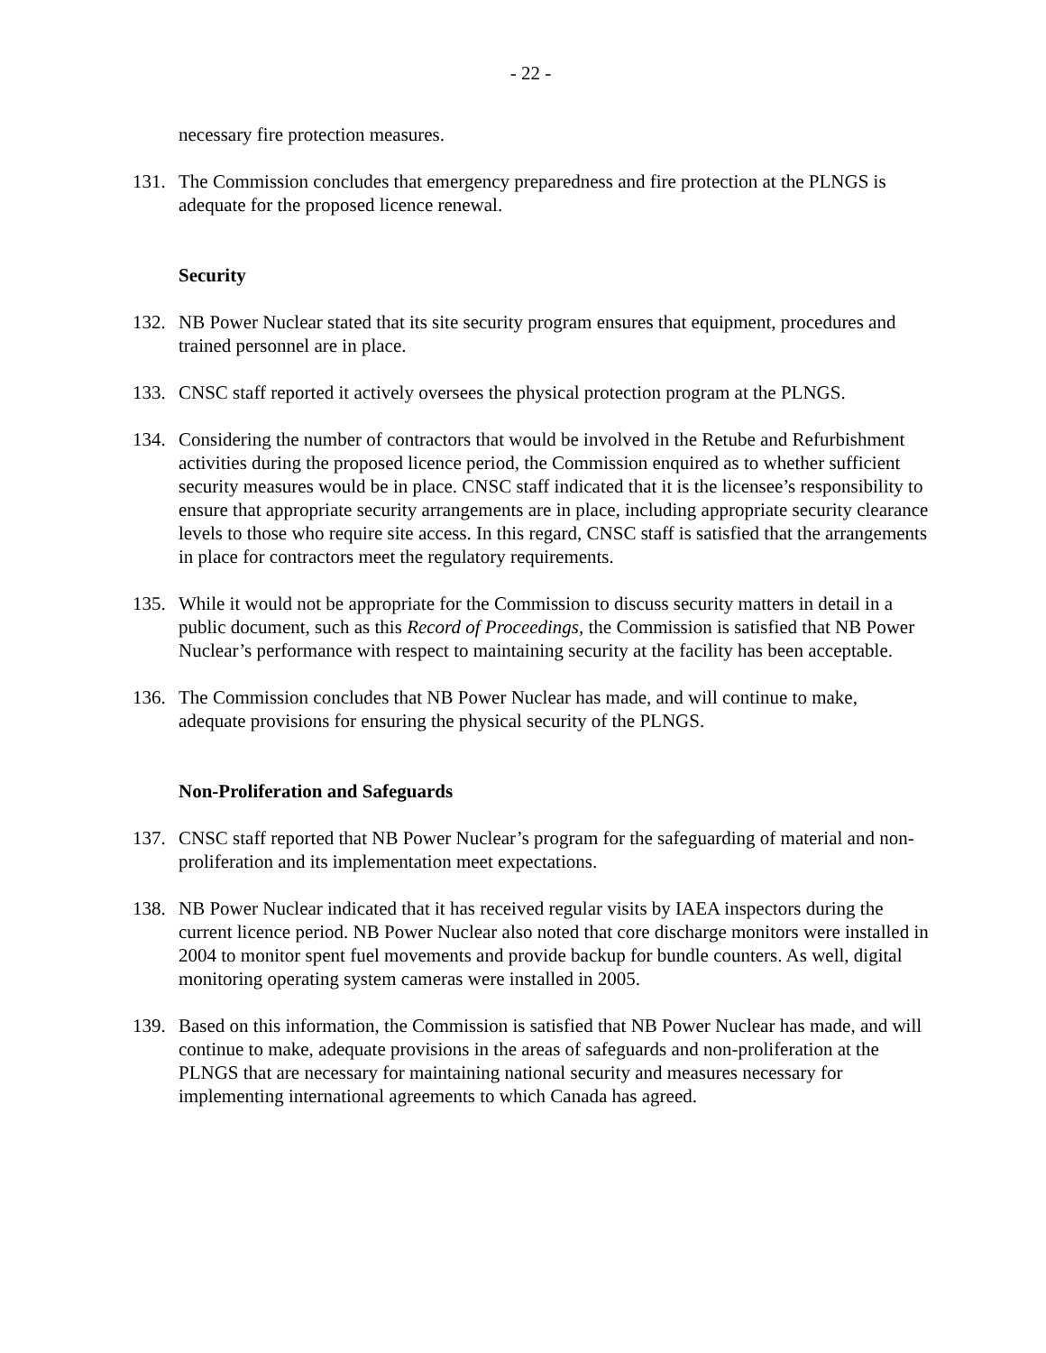- 22 -
necessary fire protection measures.
131. The Commission concludes that emergency preparedness and fire protection at the PLNGS is adequate for the proposed licence renewal.
Security
132. NB Power Nuclear stated that its site security program ensures that equipment, procedures and trained personnel are in place.
133. CNSC staff reported it actively oversees the physical protection program at the PLNGS.
134. Considering the number of contractors that would be involved in the Retube and Refurbishment activities during the proposed licence period, the Commission enquired as to whether sufficient security measures would be in place. CNSC staff indicated that it is the licensee’s responsibility to ensure that appropriate security arrangements are in place, including appropriate security clearance levels to those who require site access. In this regard, CNSC staff is satisfied that the arrangements in place for contractors meet the regulatory requirements.
135. While it would not be appropriate for the Commission to discuss security matters in detail in a public document, such as this Record of Proceedings, the Commission is satisfied that NB Power Nuclear’s performance with respect to maintaining security at the facility has been acceptable.
136. The Commission concludes that NB Power Nuclear has made, and will continue to make, adequate provisions for ensuring the physical security of the PLNGS.
Non-Proliferation and Safeguards
137. CNSC staff reported that NB Power Nuclear’s program for the safeguarding of material and non-proliferation and its implementation meet expectations.
138. NB Power Nuclear indicated that it has received regular visits by IAEA inspectors during the current licence period. NB Power Nuclear also noted that core discharge monitors were installed in 2004 to monitor spent fuel movements and provide backup for bundle counters. As well, digital monitoring operating system cameras were installed in 2005.
139. Based on this information, the Commission is satisfied that NB Power Nuclear has made, and will continue to make, adequate provisions in the areas of safeguards and non-proliferation at the PLNGS that are necessary for maintaining national security and measures necessary for implementing international agreements to which Canada has agreed.